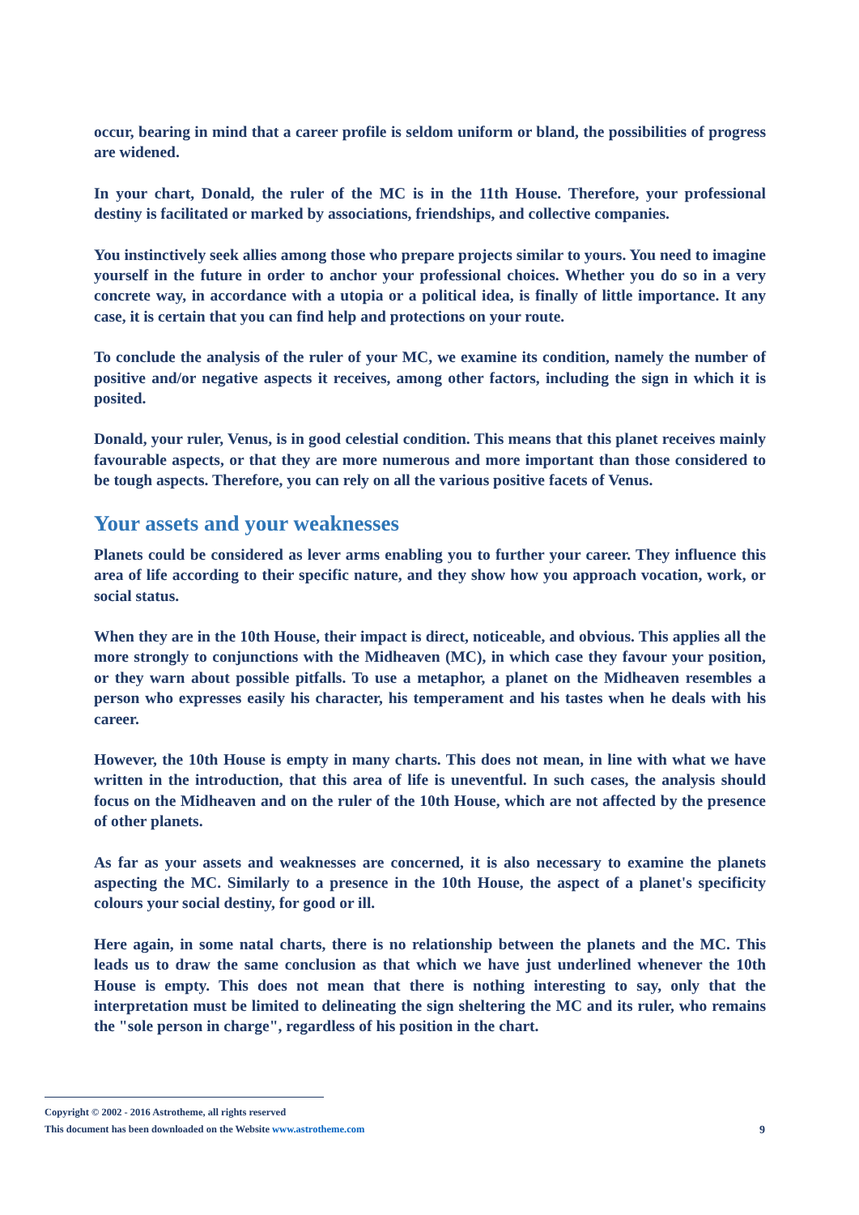occur, bearing in mind that a career profile is seldom uniform or bland, the possibilities of progress are widened.
In your chart, Donald, the ruler of the MC is in the 11th House. Therefore, your professional destiny is facilitated or marked by associations, friendships, and collective companies.
You instinctively seek allies among those who prepare projects similar to yours. You need to imagine yourself in the future in order to anchor your professional choices. Whether you do so in a very concrete way, in accordance with a utopia or a political idea, is finally of little importance. It any case, it is certain that you can find help and protections on your route.
To conclude the analysis of the ruler of your MC, we examine its condition, namely the number of positive and/or negative aspects it receives, among other factors, including the sign in which it is posited.
Donald, your ruler, Venus, is in good celestial condition. This means that this planet receives mainly favourable aspects, or that they are more numerous and more important than those considered to be tough aspects. Therefore, you can rely on all the various positive facets of Venus.
Your assets and your weaknesses
Planets could be considered as lever arms enabling you to further your career. They influence this area of life according to their specific nature, and they show how you approach vocation, work, or social status.
When they are in the 10th House, their impact is direct, noticeable, and obvious. This applies all the more strongly to conjunctions with the Midheaven (MC), in which case they favour your position, or they warn about possible pitfalls. To use a metaphor, a planet on the Midheaven resembles a person who expresses easily his character, his temperament and his tastes when he deals with his career.
However, the 10th House is empty in many charts. This does not mean, in line with what we have written in the introduction, that this area of life is uneventful. In such cases, the analysis should focus on the Midheaven and on the ruler of the 10th House, which are not affected by the presence of other planets.
As far as your assets and weaknesses are concerned, it is also necessary to examine the planets aspecting the MC. Similarly to a presence in the 10th House, the aspect of a planet's specificity colours your social destiny, for good or ill.
Here again, in some natal charts, there is no relationship between the planets and the MC. This leads us to draw the same conclusion as that which we have just underlined whenever the 10th House is empty. This does not mean that there is nothing interesting to say, only that the interpretation must be limited to delineating the sign sheltering the MC and its ruler, who remains the "sole person in charge", regardless of his position in the chart.
Copyright © 2002 - 2016 Astrotheme, all rights reserved
9 This document has been downloaded on the Website www.astrotheme.com